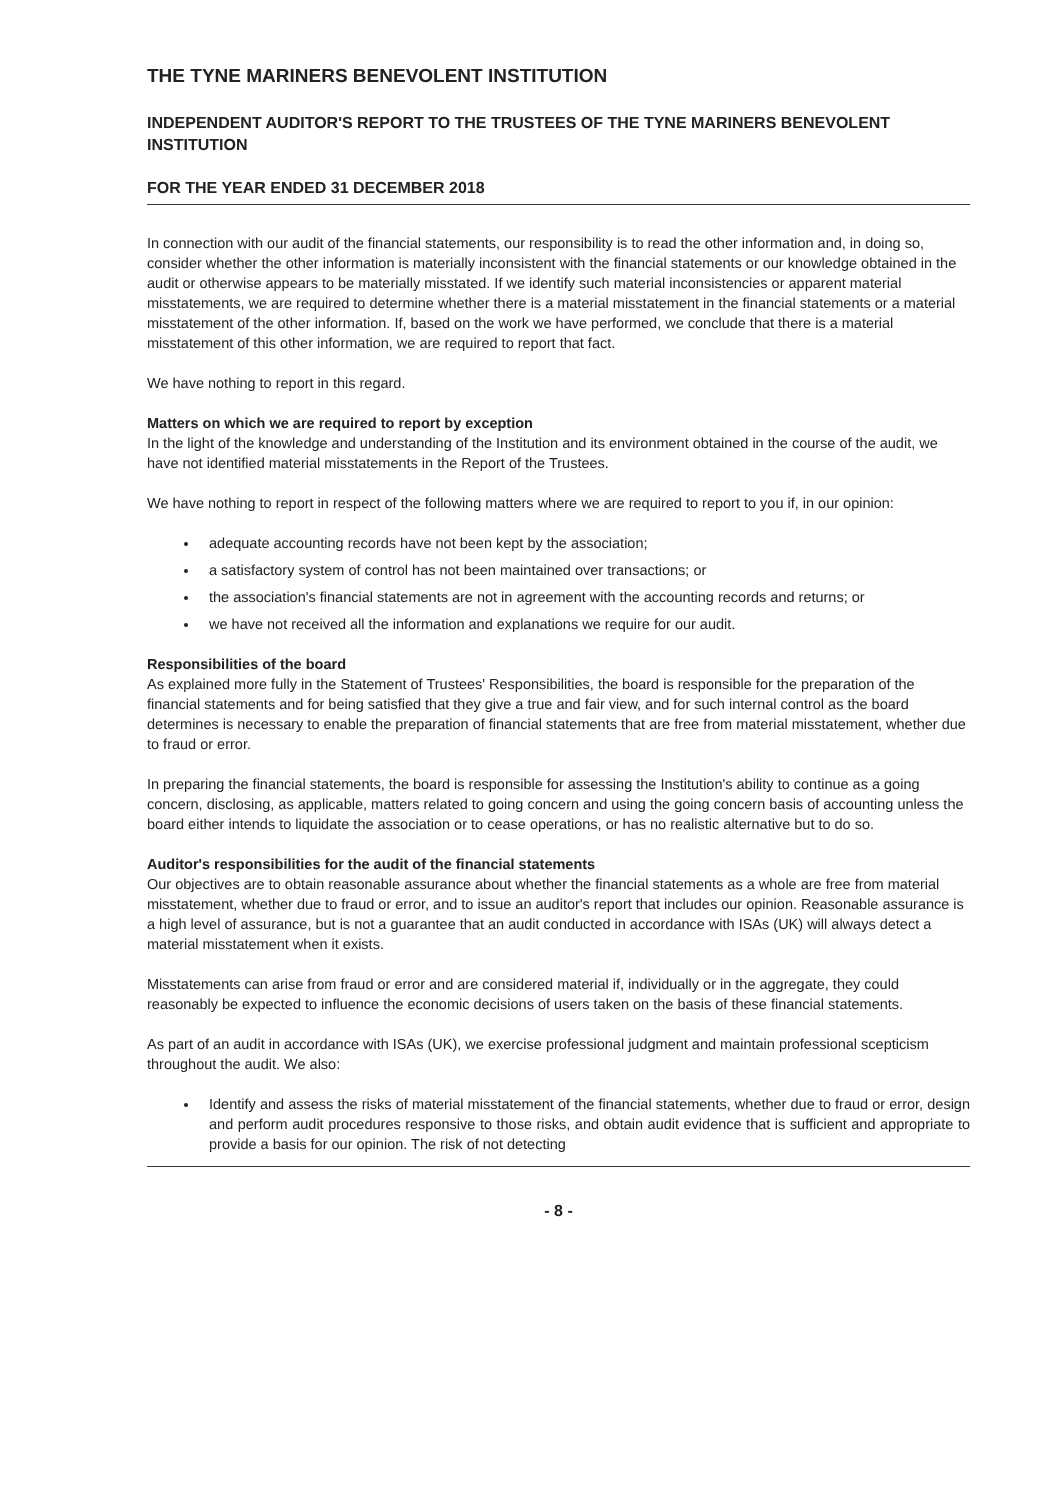THE TYNE MARINERS BENEVOLENT INSTITUTION
INDEPENDENT AUDITOR'S REPORT TO THE TRUSTEES OF THE TYNE MARINERS BENEVOLENT INSTITUTION
FOR THE YEAR ENDED 31 DECEMBER 2018
In connection with our audit of the financial statements, our responsibility is to read the other information and, in doing so, consider whether the other information is materially inconsistent with the financial statements or our knowledge obtained in the audit or otherwise appears to be materially misstated. If we identify such material inconsistencies or apparent material misstatements, we are required to determine whether there is a material misstatement in the financial statements or a material misstatement of the other information. If, based on the work we have performed, we conclude that there is a material misstatement of this other information, we are required to report that fact.
We have nothing to report in this regard.
Matters on which we are required to report by exception
In the light of the knowledge and understanding of the Institution and its environment obtained in the course of the audit, we have not identified material misstatements in the Report of the Trustees.
We have nothing to report in respect of the following matters where we are required to report to you if, in our opinion:
adequate accounting records have not been kept by the association;
a satisfactory system of control has not been maintained over transactions; or
the association's financial statements are not in agreement with the accounting records and returns; or
we have not received all the information and explanations we require for our audit.
Responsibilities of the board
As explained more fully in the Statement of Trustees' Responsibilities, the board is responsible for the preparation of the financial statements and for being satisfied that they give a true and fair view, and for such internal control as the board determines is necessary to enable the preparation of financial statements that are free from material misstatement, whether due to fraud or error.
In preparing the financial statements, the board is responsible for assessing the Institution's ability to continue as a going concern, disclosing, as applicable, matters related to going concern and using the going concern basis of accounting unless the board either intends to liquidate the association or to cease operations, or has no realistic alternative but to do so.
Auditor's responsibilities for the audit of the financial statements
Our objectives are to obtain reasonable assurance about whether the financial statements as a whole are free from material misstatement, whether due to fraud or error, and to issue an auditor's report that includes our opinion. Reasonable assurance is a high level of assurance, but is not a guarantee that an audit conducted in accordance with ISAs (UK) will always detect a material misstatement when it exists.
Misstatements can arise from fraud or error and are considered material if, individually or in the aggregate, they could reasonably be expected to influence the economic decisions of users taken on the basis of these financial statements.
As part of an audit in accordance with ISAs (UK), we exercise professional judgment and maintain professional scepticism throughout the audit. We also:
Identify and assess the risks of material misstatement of the financial statements, whether due to fraud or error, design and perform audit procedures responsive to those risks, and obtain audit evidence that is sufficient and appropriate to provide a basis for our opinion. The risk of not detecting
- 8 -